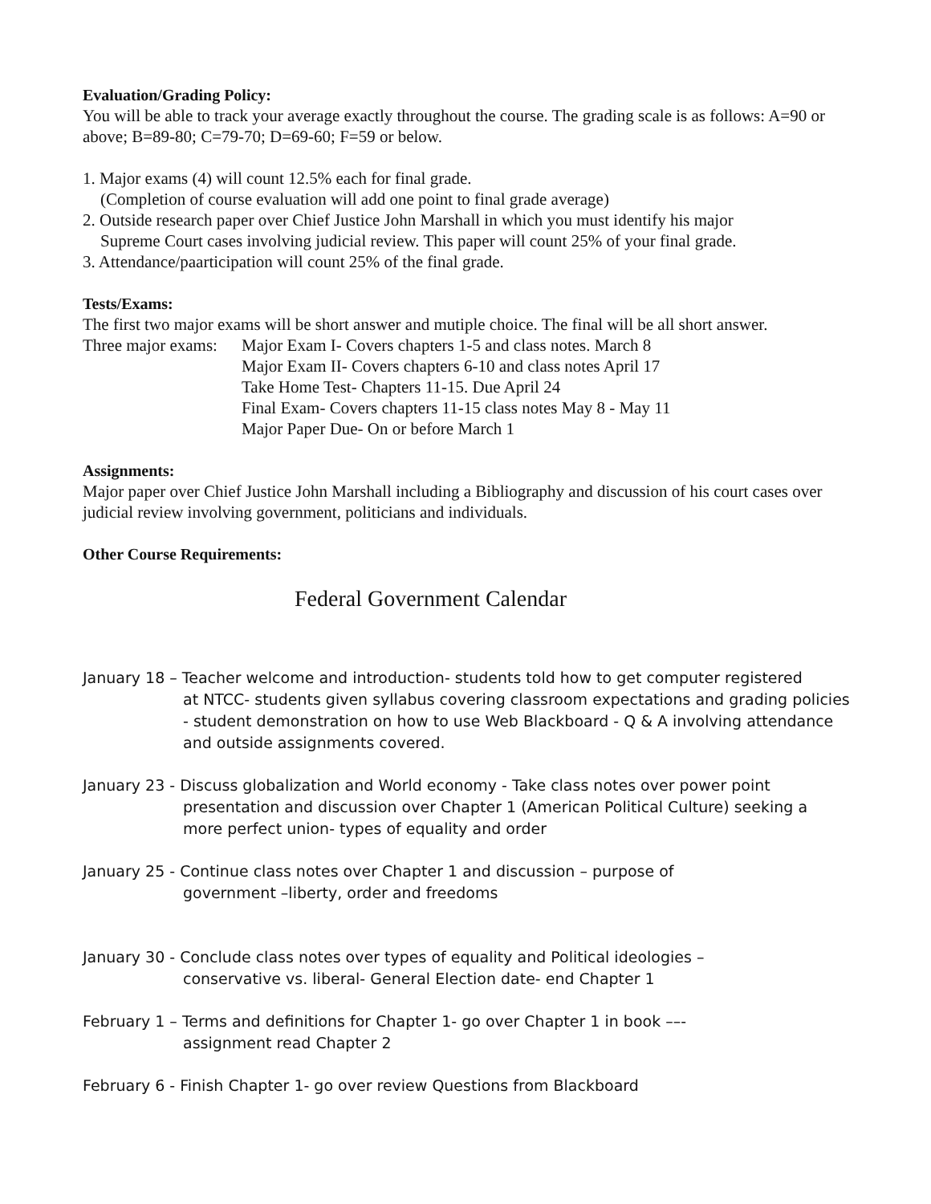Evaluation/Grading Policy:
You will be able to track your average exactly throughout the course. The grading scale is as follows: A=90 or above; B=89-80; C=79-70; D=69-60; F=59 or below.
1. Major exams (4) will count 12.5% each for final grade.
(Completion of course evaluation will add one point to final grade average)
2. Outside research paper over Chief Justice John Marshall in which you must identify his major
Supreme Court cases involving judicial review. This paper will count 25% of your final grade.
3. Attendance/paarticipation will count 25% of the final grade.
Tests/Exams:
The first two major exams will be short answer and mutiple choice. The final will be all short answer.
Three major exams:
Major Exam I- Covers chapters 1-5 and class notes. March 8
Major Exam II- Covers chapters 6-10 and class notes April 17
Take Home Test- Chapters 11-15. Due April 24
Final Exam- Covers chapters 11-15 class notes May 8 - May 11
Major Paper Due- On or before March 1
Assignments:
Major paper over Chief Justice John Marshall including a Bibliography and discussion of his court cases over judicial review involving government, politicians and individuals.
Other Course Requirements:
Federal Government Calendar
January 18 – Teacher welcome and introduction- students told how to get computer registered
at NTCC- students given syllabus covering classroom expectations and grading policies - student demonstration on how to use Web Blackboard - Q & A involving attendance and outside assignments covered.
January 23 - Discuss globalization and World economy - Take class notes over power point
presentation and discussion over Chapter 1 (American Political Culture) seeking a more perfect union- types of equality and order
January 25 - Continue class notes over Chapter 1 and discussion – purpose of
government –liberty, order and freedoms
January 30 - Conclude class notes over types of equality and Political ideologies –
conservative vs. liberal- General Election date- end Chapter 1
February 1 – Terms and definitions for Chapter 1- go over Chapter 1 in book ––-
assignment read Chapter 2
February 6 - Finish Chapter 1- go over review Questions from Blackboard